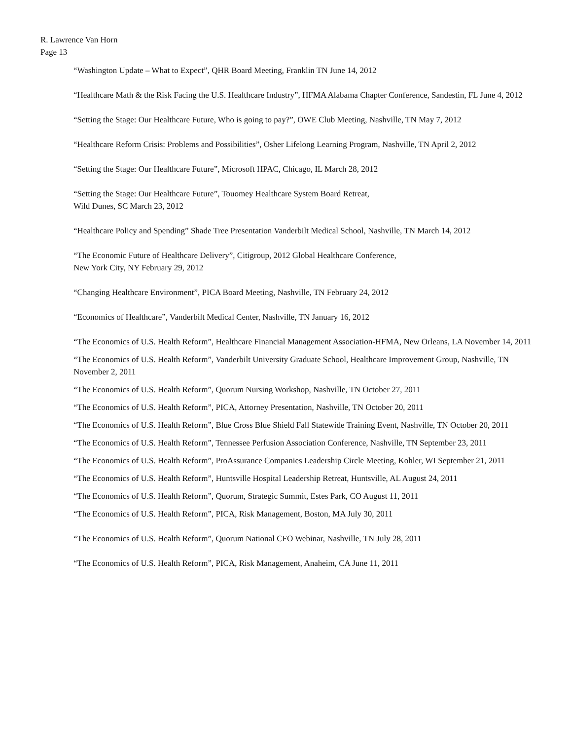R. Lawrence Van Horn
Page 13
“Washington Update – What to Expect”, QHR Board Meeting, Franklin TN June 14, 2012
“Healthcare Math & the Risk Facing the U.S. Healthcare Industry”, HFMA Alabama Chapter Conference, Sandestin, FL June 4, 2012
“Setting the Stage: Our Healthcare Future, Who is going to pay?”, OWE Club Meeting, Nashville, TN May 7, 2012
“Healthcare Reform Crisis: Problems and Possibilities”, Osher Lifelong Learning Program, Nashville, TN April 2, 2012
“Setting the Stage: Our Healthcare Future”, Microsoft HPAC, Chicago, IL March 28, 2012
“Setting the Stage: Our Healthcare Future”, Touomey Healthcare System Board Retreat,
Wild Dunes, SC March 23, 2012
“Healthcare Policy and Spending” Shade Tree Presentation Vanderbilt Medical School, Nashville, TN March 14, 2012
“The Economic Future of Healthcare Delivery”, Citigroup, 2012 Global Healthcare Conference,
New York City, NY February 29, 2012
“Changing Healthcare Environment”, PICA Board Meeting, Nashville, TN February 24, 2012
“Economics of Healthcare”, Vanderbilt Medical Center, Nashville, TN January 16, 2012
“The Economics of U.S. Health Reform”, Healthcare Financial Management Association-HFMA, New Orleans, LA November 14, 2011
“The Economics of U.S. Health Reform”, Vanderbilt University Graduate School, Healthcare Improvement Group, Nashville, TN November 2, 2011
“The Economics of U.S. Health Reform”, Quorum Nursing Workshop, Nashville, TN October 27, 2011
“The Economics of U.S. Health Reform”, PICA, Attorney Presentation, Nashville, TN October 20, 2011
“The Economics of U.S. Health Reform”, Blue Cross Blue Shield Fall Statewide Training Event, Nashville, TN October 20, 2011
“The Economics of U.S. Health Reform”, Tennessee Perfusion Association Conference, Nashville, TN September 23, 2011
“The Economics of U.S. Health Reform”, ProAssurance Companies Leadership Circle Meeting, Kohler, WI September 21, 2011
“The Economics of U.S. Health Reform”, Huntsville Hospital Leadership Retreat, Huntsville, AL August 24, 2011
“The Economics of U.S. Health Reform”, Quorum, Strategic Summit, Estes Park, CO August 11, 2011
“The Economics of U.S. Health Reform”, PICA, Risk Management, Boston, MA July 30, 2011
“The Economics of U.S. Health Reform”, Quorum National CFO Webinar, Nashville, TN July 28, 2011
“The Economics of U.S. Health Reform”, PICA, Risk Management, Anaheim, CA June 11, 2011